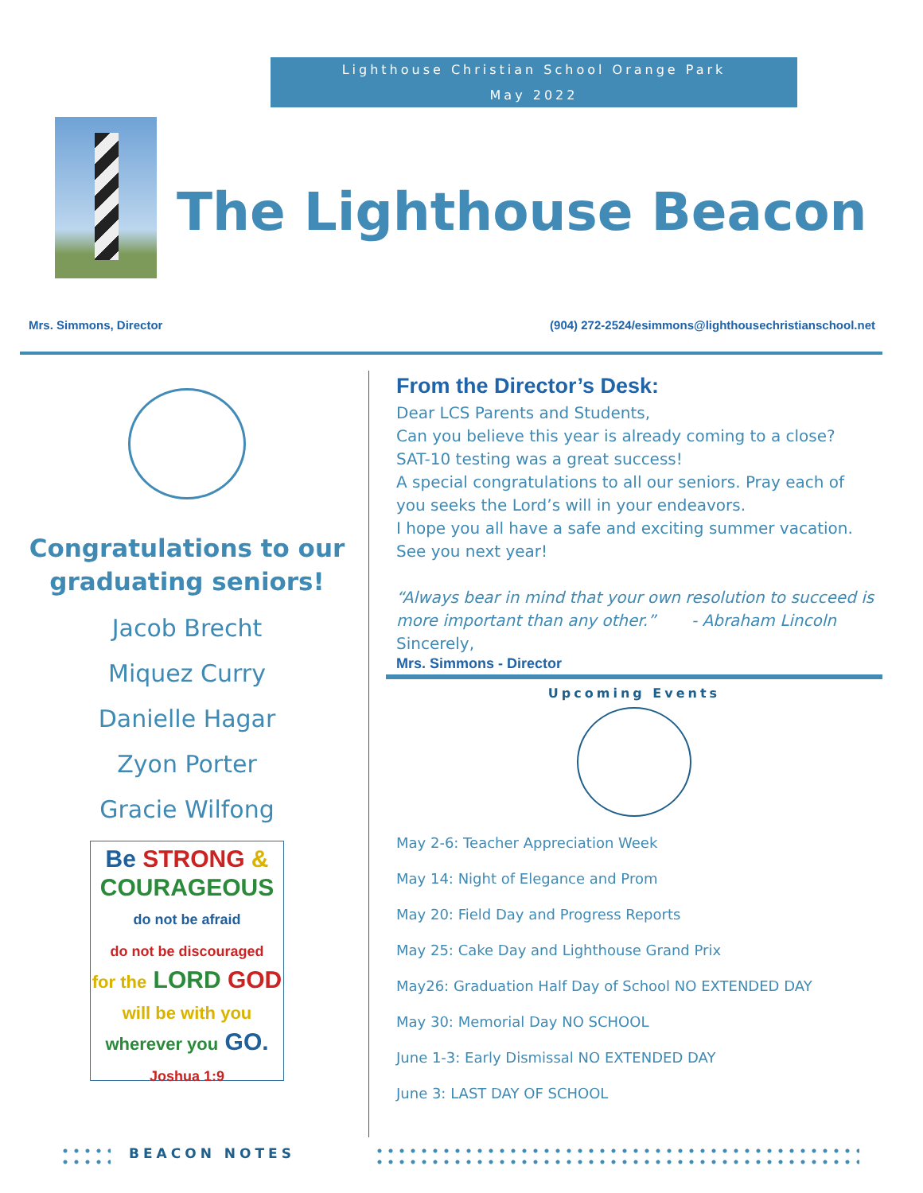Lighthouse Christian School Orange Park
May 2022
The Lighthouse Beacon
Mrs. Simmons, Director (904) 272-2524/esimmons@lighthousechristianschool.net
Congratulations to our graduating seniors!
Jacob Brecht
Miquez Curry
Danielle Hagar
Zyon Porter
Gracie Wilfong
Be STRONG &
COURAGEOUS
do not be afraid
do not be discouraged
for the LORD GOD
will be with you
wherever you GO.
Joshua 1:9
From the Director’s Desk:
Dear LCS Parents and Students,
Can you believe this year is already coming to a close?
SAT-10 testing was a great success!
A special congratulations to all our seniors. Pray each of you seeks the Lord’s will in your endeavors.
I hope you all have a safe and exciting summer vacation.
See you next year!
“Always bear in mind that your own resolution to succeed is more important than any other.” - Abraham Lincoln
Sincerely,
Mrs. Simmons - Director
Upcoming Events
May 2-6: Teacher Appreciation Week
May 14: Night of Elegance and Prom
May 20: Field Day and Progress Reports
May 25: Cake Day and Lighthouse Grand Prix
May26: Graduation Half Day of School NO EXTENDED DAY
May 30: Memorial Day NO SCHOOL
June 1-3: Early Dismissal NO EXTENDED DAY
June 3: LAST DAY OF SCHOOL
BEACON NOTES